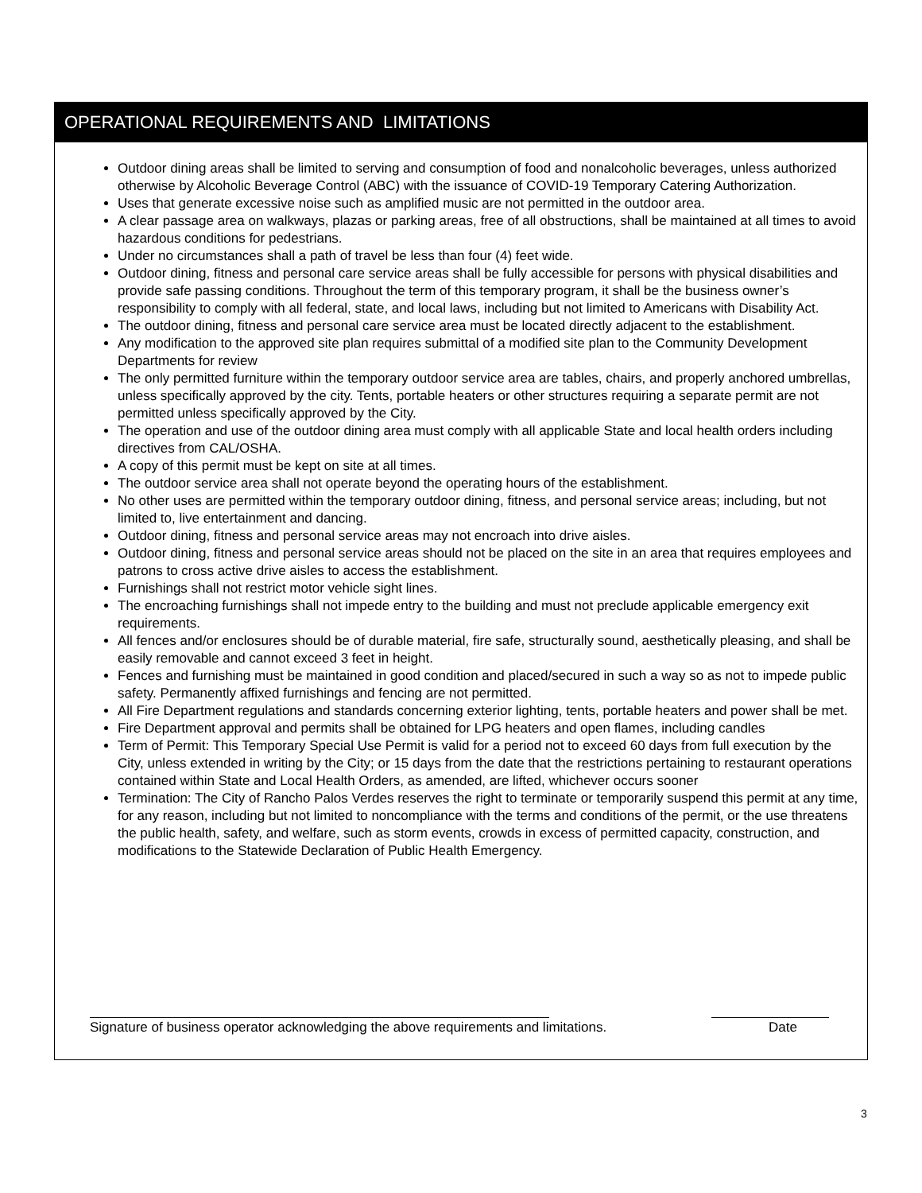OPERATIONAL REQUIREMENTS AND LIMITATIONS
Outdoor dining areas shall be limited to serving and consumption of food and nonalcoholic beverages, unless authorized otherwise by Alcoholic Beverage Control (ABC) with the issuance of COVID-19 Temporary Catering Authorization.
Uses that generate excessive noise such as amplified music are not permitted in the outdoor area.
A clear passage area on walkways, plazas or parking areas, free of all obstructions, shall be maintained at all times to avoid hazardous conditions for pedestrians.
Under no circumstances shall a path of travel be less than four (4) feet wide.
Outdoor dining, fitness and personal care service areas shall be fully accessible for persons with physical disabilities and provide safe passing conditions. Throughout the term of this temporary program, it shall be the business owner’s responsibility to comply with all federal, state, and local laws, including but not limited to Americans with Disability Act.
The outdoor dining, fitness and personal care service area must be located directly adjacent to the establishment.
Any modification to the approved site plan requires submittal of a modified site plan to the Community Development Departments for review
The only permitted furniture within the temporary outdoor service area are tables, chairs, and properly anchored umbrellas, unless specifically approved by the city. Tents, portable heaters or other structures requiring a separate permit are not permitted unless specifically approved by the City.
The operation and use of the outdoor dining area must comply with all applicable State and local health orders including directives from CAL/OSHA.
A copy of this permit must be kept on site at all times.
The outdoor service area shall not operate beyond the operating hours of the establishment.
No other uses are permitted within the temporary outdoor dining, fitness, and personal service areas; including, but not limited to, live entertainment and dancing.
Outdoor dining, fitness and personal service areas may not encroach into drive aisles.
Outdoor dining, fitness and personal service areas should not be placed on the site in an area that requires employees and patrons to cross active drive aisles to access the establishment.
Furnishings shall not restrict motor vehicle sight lines.
The encroaching furnishings shall not impede entry to the building and must not preclude applicable emergency exit requirements.
All fences and/or enclosures should be of durable material, fire safe, structurally sound, aesthetically pleasing, and shall be easily removable and cannot exceed 3 feet in height.
Fences and furnishing must be maintained in good condition and placed/secured in such a way so as not to impede public safety. Permanently affixed furnishings and fencing are not permitted.
All Fire Department regulations and standards concerning exterior lighting, tents, portable heaters and power shall be met.
Fire Department approval and permits shall be obtained for LPG heaters and open flames, including candles
Term of Permit: This Temporary Special Use Permit is valid for a period not to exceed 60 days from full execution by the City, unless extended in writing by the City; or 15 days from the date that the restrictions pertaining to restaurant operations contained within State and Local Health Orders, as amended, are lifted, whichever occurs sooner
Termination: The City of Rancho Palos Verdes reserves the right to terminate or temporarily suspend this permit at any time, for any reason, including but not limited to noncompliance with the terms and conditions of the permit, or the use threatens the public health, safety, and welfare, such as storm events, crowds in excess of permitted capacity, construction, and modifications to the Statewide Declaration of Public Health Emergency.
Signature of business operator acknowledging the above requirements and limitations. Date
3